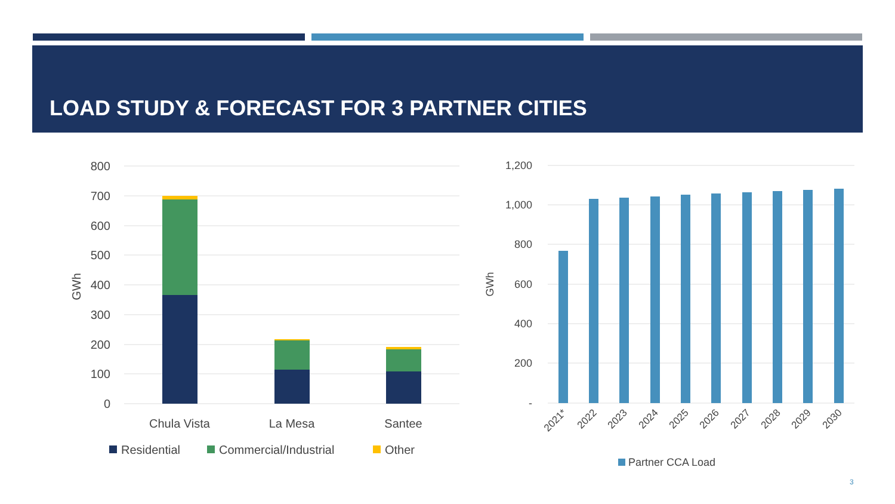LOAD STUDY & FORECAST FOR 3 PARTNER CITIES
800
700
600
500
400
300
200
100
0
GWh
Chula Vista
La Mesa
Santee
Residential
Commercial/Industrial
Other
1,200
1,000
800
600
400
200
-
GWh
2021*
2022
2023
2024
2025
2026
2027
2028
2029
2030
Partner CCA Load
3